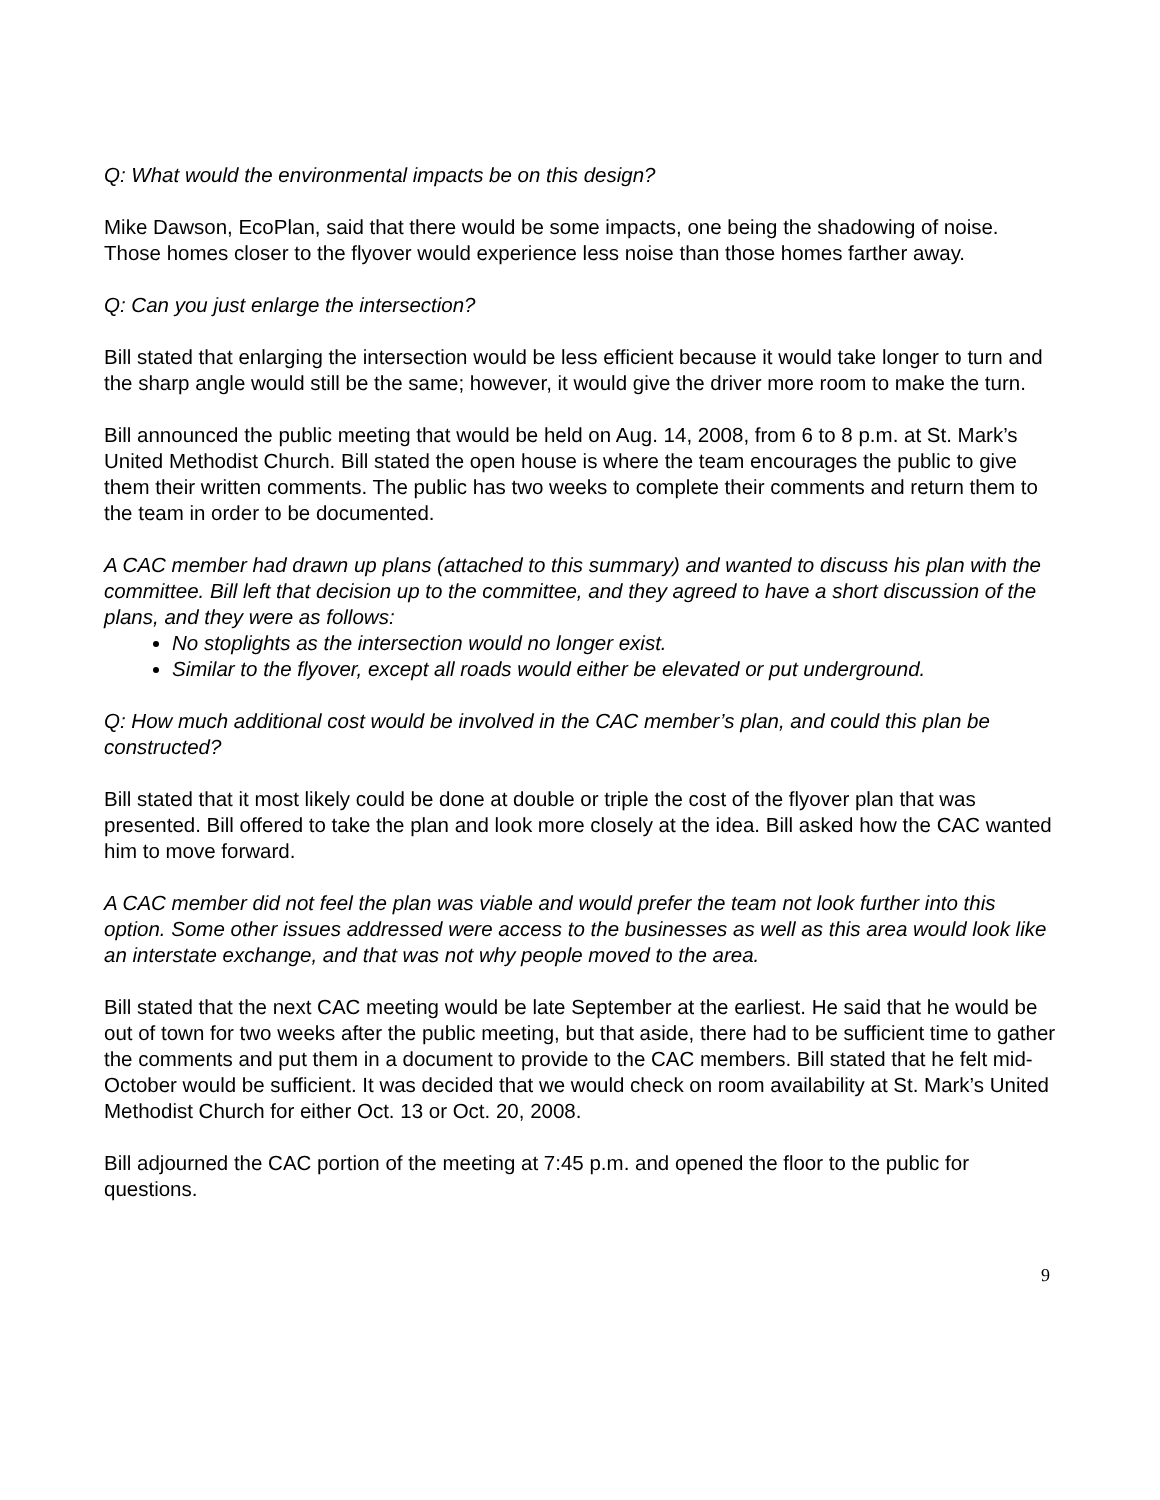Q: What would the environmental impacts be on this design?
Mike Dawson, EcoPlan, said that there would be some impacts, one being the shadowing of noise. Those homes closer to the flyover would experience less noise than those homes farther away.
Q: Can you just enlarge the intersection?
Bill stated that enlarging the intersection would be less efficient because it would take longer to turn and the sharp angle would still be the same; however, it would give the driver more room to make the turn.
Bill announced the public meeting that would be held on Aug. 14, 2008, from 6 to 8 p.m. at St. Mark’s United Methodist Church. Bill stated the open house is where the team encourages the public to give them their written comments. The public has two weeks to complete their comments and return them to the team in order to be documented.
A CAC member had drawn up plans (attached to this summary) and wanted to discuss his plan with the committee. Bill left that decision up to the committee, and they agreed to have a short discussion of the plans, and they were as follows:
No stoplights as the intersection would no longer exist.
Similar to the flyover, except all roads would either be elevated or put underground.
Q: How much additional cost would be involved in the CAC member’s plan, and could this plan be constructed?
Bill stated that it most likely could be done at double or triple the cost of the flyover plan that was presented. Bill offered to take the plan and look more closely at the idea. Bill asked how the CAC wanted him to move forward.
A CAC member did not feel the plan was viable and would prefer the team not look further into this option. Some other issues addressed were access to the businesses as well as this area would look like an interstate exchange, and that was not why people moved to the area.
Bill stated that the next CAC meeting would be late September at the earliest. He said that he would be out of town for two weeks after the public meeting, but that aside, there had to be sufficient time to gather the comments and put them in a document to provide to the CAC members. Bill stated that he felt mid-October would be sufficient. It was decided that we would check on room availability at St. Mark’s United Methodist Church for either Oct. 13 or Oct. 20, 2008.
Bill adjourned the CAC portion of the meeting at 7:45 p.m. and opened the floor to the public for questions.
9